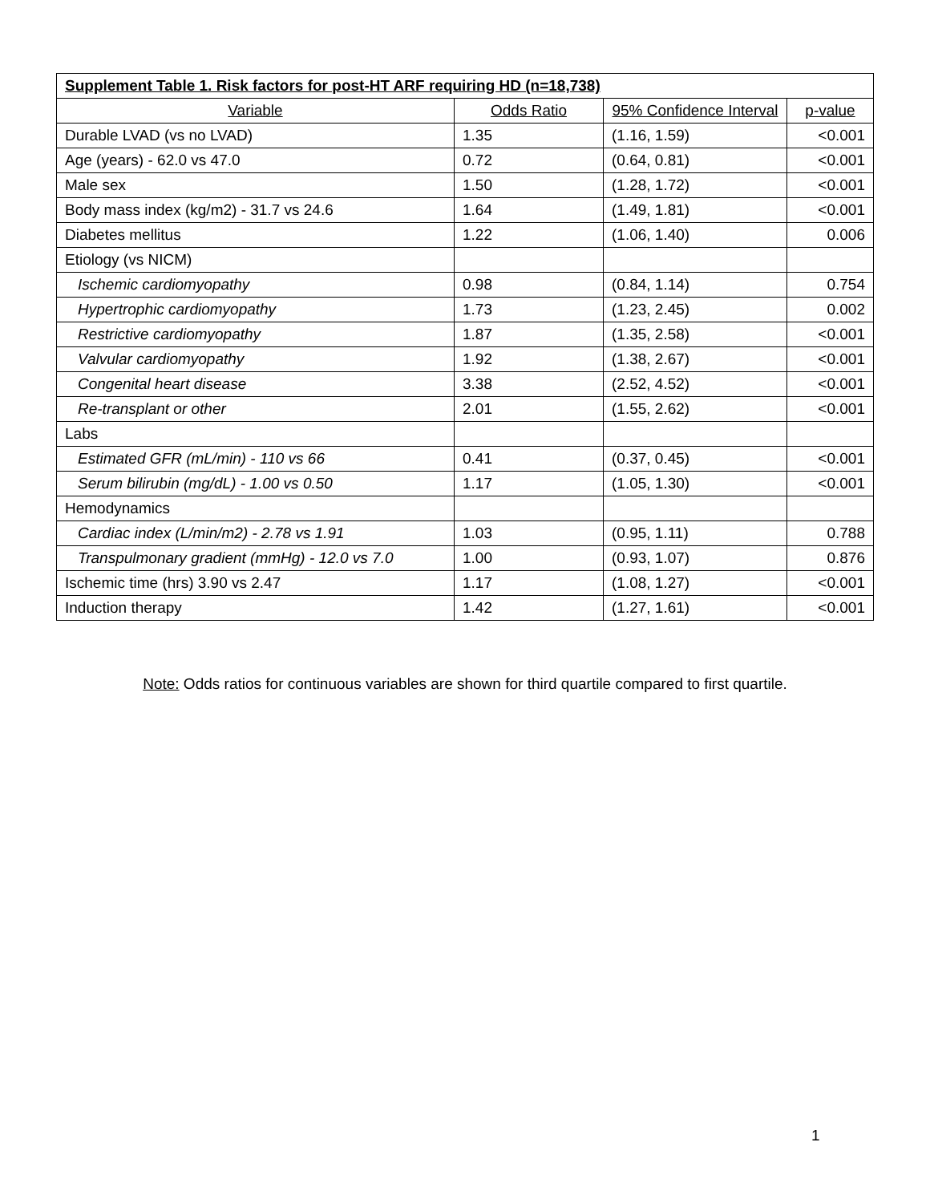| Supplement Table 1. Risk factors for post-HT ARF requiring HD (n=18,738) | | | |
| Variable | Odds Ratio | 95% Confidence Interval | p-value |
| Durable LVAD (vs no LVAD) | 1.35 | (1.16, 1.59) | <0.001 |
| Age (years) - 62.0 vs 47.0 | 0.72 | (0.64, 0.81) | <0.001 |
| Male sex | 1.50 | (1.28, 1.72) | <0.001 |
| Body mass index (kg/m2) - 31.7 vs 24.6 | 1.64 | (1.49, 1.81) | <0.001 |
| Diabetes mellitus | 1.22 | (1.06, 1.40) | 0.006 |
| Etiology (vs NICM) | | | |
| Ischemic cardiomyopathy | 0.98 | (0.84, 1.14) | 0.754 |
| Hypertrophic cardiomyopathy | 1.73 | (1.23, 2.45) | 0.002 |
| Restrictive cardiomyopathy | 1.87 | (1.35, 2.58) | <0.001 |
| Valvular cardiomyopathy | 1.92 | (1.38, 2.67) | <0.001 |
| Congenital heart disease | 3.38 | (2.52, 4.52) | <0.001 |
| Re-transplant or other | 2.01 | (1.55, 2.62) | <0.001 |
| Labs | | | |
| Estimated GFR (mL/min) - 110 vs 66 | 0.41 | (0.37, 0.45) | <0.001 |
| Serum bilirubin (mg/dL) - 1.00 vs 0.50 | 1.17 | (1.05, 1.30) | <0.001 |
| Hemodynamics | | | |
| Cardiac index (L/min/m2) - 2.78 vs 1.91 | 1.03 | (0.95, 1.11) | 0.788 |
| Transpulmonary gradient (mmHg) - 12.0 vs 7.0 | 1.00 | (0.93, 1.07) | 0.876 |
| Ischemic time (hrs) 3.90 vs 2.47 | 1.17 | (1.08, 1.27) | <0.001 |
| Induction therapy | 1.42 | (1.27, 1.61) | <0.001 |
Note: Odds ratios for continuous variables are shown for third quartile compared to first quartile.
1